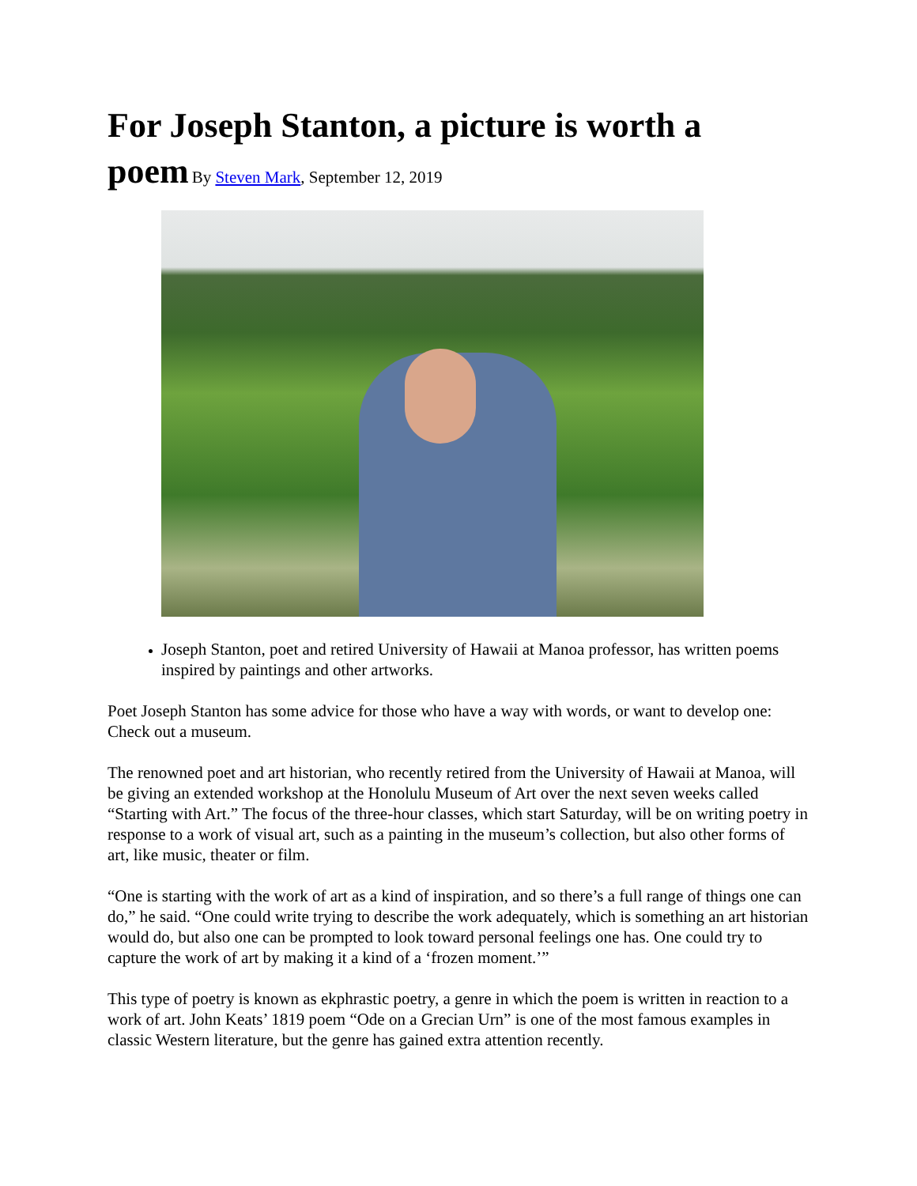For Joseph Stanton, a picture is worth a
poem
By Steven Mark, September 12, 2019
Joseph Stanton, poet and retired University of Hawaii at Manoa professor, has written poems inspired by paintings and other artworks.
Poet Joseph Stanton has some advice for those who have a way with words, or want to develop one: Check out a museum.
The renowned poet and art historian, who recently retired from the University of Hawaii at Manoa, will be giving an extended workshop at the Honolulu Museum of Art over the next seven weeks called “Starting with Art.” The focus of the three-hour classes, which start Saturday, will be on writing poetry in response to a work of visual art, such as a painting in the museum’s collection, but also other forms of art, like music, theater or film.
“One is starting with the work of art as a kind of inspiration, and so there’s a full range of things one can do,” he said. “One could write trying to describe the work adequately, which is something an art historian would do, but also one can be prompted to look toward personal feelings one has. One could try to capture the work of art by making it a kind of a ‘frozen moment.’”
This type of poetry is known as ekphrastic poetry, a genre in which the poem is written in reaction to a work of art. John Keats’ 1819 poem “Ode on a Grecian Urn” is one of the most famous examples in classic Western literature, but the genre has gained extra attention recently.